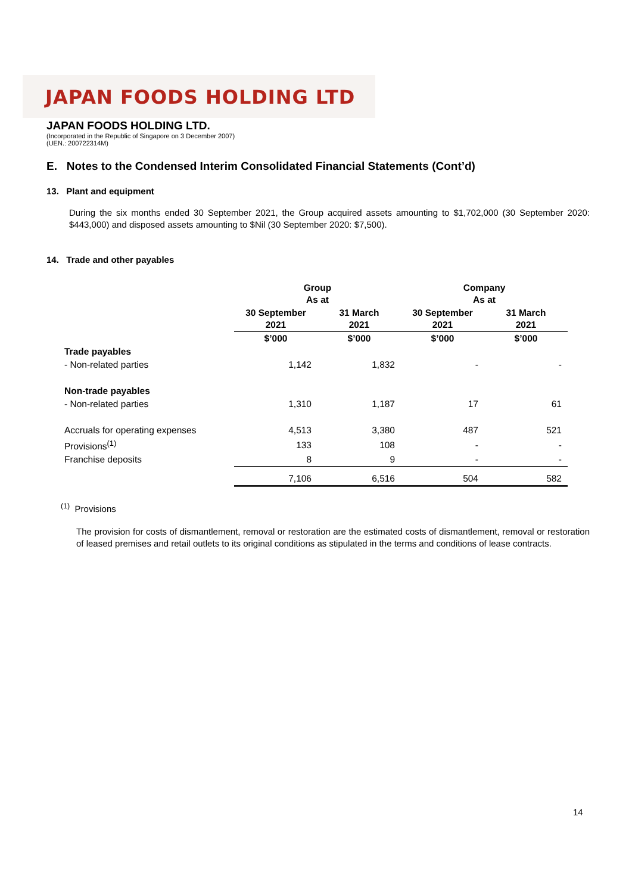JAPAN FOODS HOLDING LTD
JAPAN FOODS HOLDING LTD.
(Incorporated in the Republic of Singapore on 3 December 2007)
(UEN.: 200722314M)
E. Notes to the Condensed Interim Consolidated Financial Statements (Cont’d)
13. Plant and equipment
During the six months ended 30 September 2021, the Group acquired assets amounting to $1,702,000 (30 September 2020: $443,000) and disposed assets amounting to $Nil (30 September 2020: $7,500).
14. Trade and other payables
| | Group As at | | Company As at | |
| --- | --- | --- | --- | --- |
| | 30 September 2021 | 31 March 2021 | 30 September 2021 | 31 March 2021 |
| | $’000 | $’000 | $’000 | $’000 |
| Trade payables | | | | |
| - Non-related parties | 1,142 | 1,832 | - | - |
| Non-trade payables | | | | |
| - Non-related parties | 1,310 | 1,187 | 17 | 61 |
| Accruals for operating expenses | 4,513 | 3,380 | 487 | 521 |
| Provisions<sup>(1)</sup> | 133 | 108 | - | - |
| Franchise deposits | 8 | 9 | - | - |
| | 7,106 | 6,516 | 504 | 582 |
<sup>(1)</sup> Provisions
The provision for costs of dismantlement, removal or restoration are the estimated costs of dismantlement, removal or restoration of leased premises and retail outlets to its original conditions as stipulated in the terms and conditions of lease contracts.
14